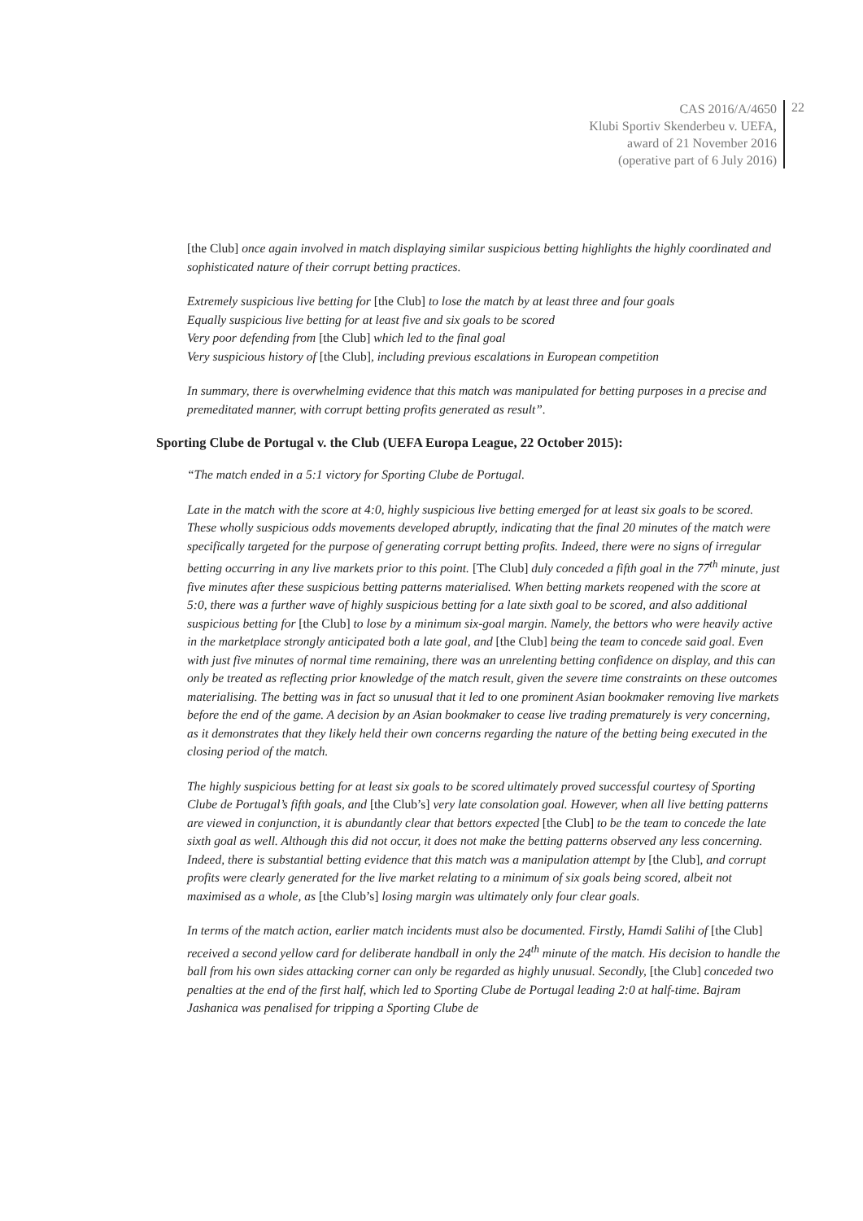CAS 2016/A/4650
Klubi Sportiv Skenderbeu v. UEFA,
award of 21 November 2016
(operative part of 6 July 2016)
22
[the Club] once again involved in match displaying similar suspicious betting highlights the highly coordinated and sophisticated nature of their corrupt betting practices.
Extremely suspicious live betting for [the Club] to lose the match by at least three and four goals
Equally suspicious live betting for at least five and six goals to be scored
Very poor defending from [the Club] which led to the final goal
Very suspicious history of [the Club], including previous escalations in European competition
In summary, there is overwhelming evidence that this match was manipulated for betting purposes in a precise and premeditated manner, with corrupt betting profits generated as result”.
Sporting Clube de Portugal v. the Club (UEFA Europa League, 22 October 2015):
“The match ended in a 5:1 victory for Sporting Clube de Portugal.
Late in the match with the score at 4:0, highly suspicious live betting emerged for at least six goals to be scored. These wholly suspicious odds movements developed abruptly, indicating that the final 20 minutes of the match were specifically targeted for the purpose of generating corrupt betting profits. Indeed, there were no signs of irregular betting occurring in any live markets prior to this point. [The Club] duly conceded a fifth goal in the 77<sup>th</sup> minute, just five minutes after these suspicious betting patterns materialised. When betting markets reopened with the score at 5:0, there was a further wave of highly suspicious betting for a late sixth goal to be scored, and also additional suspicious betting for [the Club] to lose by a minimum six-goal margin. Namely, the bettors who were heavily active in the marketplace strongly anticipated both a late goal, and [the Club] being the team to concede said goal. Even with just five minutes of normal time remaining, there was an unrelenting betting confidence on display, and this can only be treated as reflecting prior knowledge of the match result, given the severe time constraints on these outcomes materialising. The betting was in fact so unusual that it led to one prominent Asian bookmaker removing live markets before the end of the game. A decision by an Asian bookmaker to cease live trading prematurely is very concerning, as it demonstrates that they likely held their own concerns regarding the nature of the betting being executed in the closing period of the match.
The highly suspicious betting for at least six goals to be scored ultimately proved successful courtesy of Sporting Clube de Portugal’s fifth goals, and [the Club’s] very late consolation goal. However, when all live betting patterns are viewed in conjunction, it is abundantly clear that bettors expected [the Club] to be the team to concede the late sixth goal as well. Although this did not occur, it does not make the betting patterns observed any less concerning. Indeed, there is substantial betting evidence that this match was a manipulation attempt by [the Club], and corrupt profits were clearly generated for the live market relating to a minimum of six goals being scored, albeit not maximised as a whole, as [the Club’s] losing margin was ultimately only four clear goals.
In terms of the match action, earlier match incidents must also be documented. Firstly, Hamdi Salihi of [the Club] received a second yellow card for deliberate handball in only the 24<sup>th</sup> minute of the match. His decision to handle the ball from his own sides attacking corner can only be regarded as highly unusual. Secondly, [the Club] conceded two penalties at the end of the first half, which led to Sporting Clube de Portugal leading 2:0 at half-time. Bajram Jashanica was penalised for tripping a Sporting Clube de